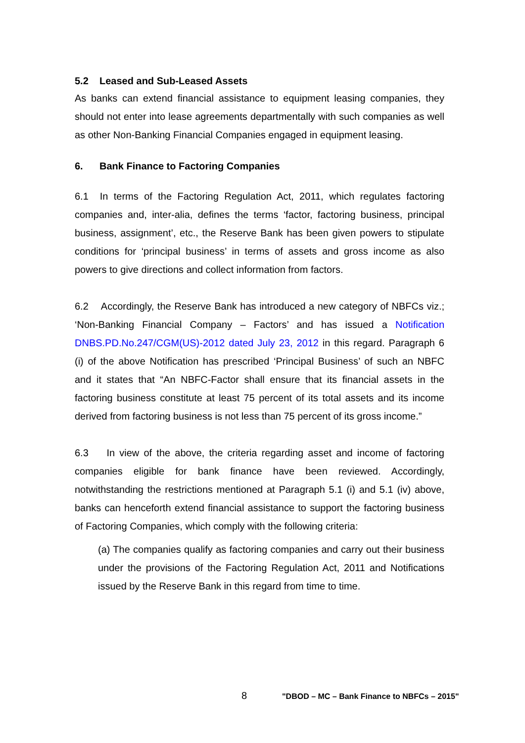5.2 Leased and Sub-Leased Assets
As banks can extend financial assistance to equipment leasing companies, they should not enter into lease agreements departmentally with such companies as well as other Non-Banking Financial Companies engaged in equipment leasing.
6. Bank Finance to Factoring Companies
6.1 In terms of the Factoring Regulation Act, 2011, which regulates factoring companies and, inter-alia, defines the terms ‘factor, factoring business, principal business, assignment’, etc., the Reserve Bank has been given powers to stipulate conditions for ‘principal business’ in terms of assets and gross income as also powers to give directions and collect information from factors.
6.2 Accordingly, the Reserve Bank has introduced a new category of NBFCs viz.; ‘Non-Banking Financial Company – Factors’ and has issued a Notification DNBS.PD.No.247/CGM(US)-2012 dated July 23, 2012 in this regard. Paragraph 6 (i) of the above Notification has prescribed ‘Principal Business’ of such an NBFC and it states that “An NBFC-Factor shall ensure that its financial assets in the factoring business constitute at least 75 percent of its total assets and its income derived from factoring business is not less than 75 percent of its gross income.”
6.3 In view of the above, the criteria regarding asset and income of factoring companies eligible for bank finance have been reviewed. Accordingly, notwithstanding the restrictions mentioned at Paragraph 5.1 (i) and 5.1 (iv) above, banks can henceforth extend financial assistance to support the factoring business of Factoring Companies, which comply with the following criteria:
(a) The companies qualify as factoring companies and carry out their business under the provisions of the Factoring Regulation Act, 2011 and Notifications issued by the Reserve Bank in this regard from time to time.
8 "DBOD – MC – Bank Finance to NBFCs – 2015"